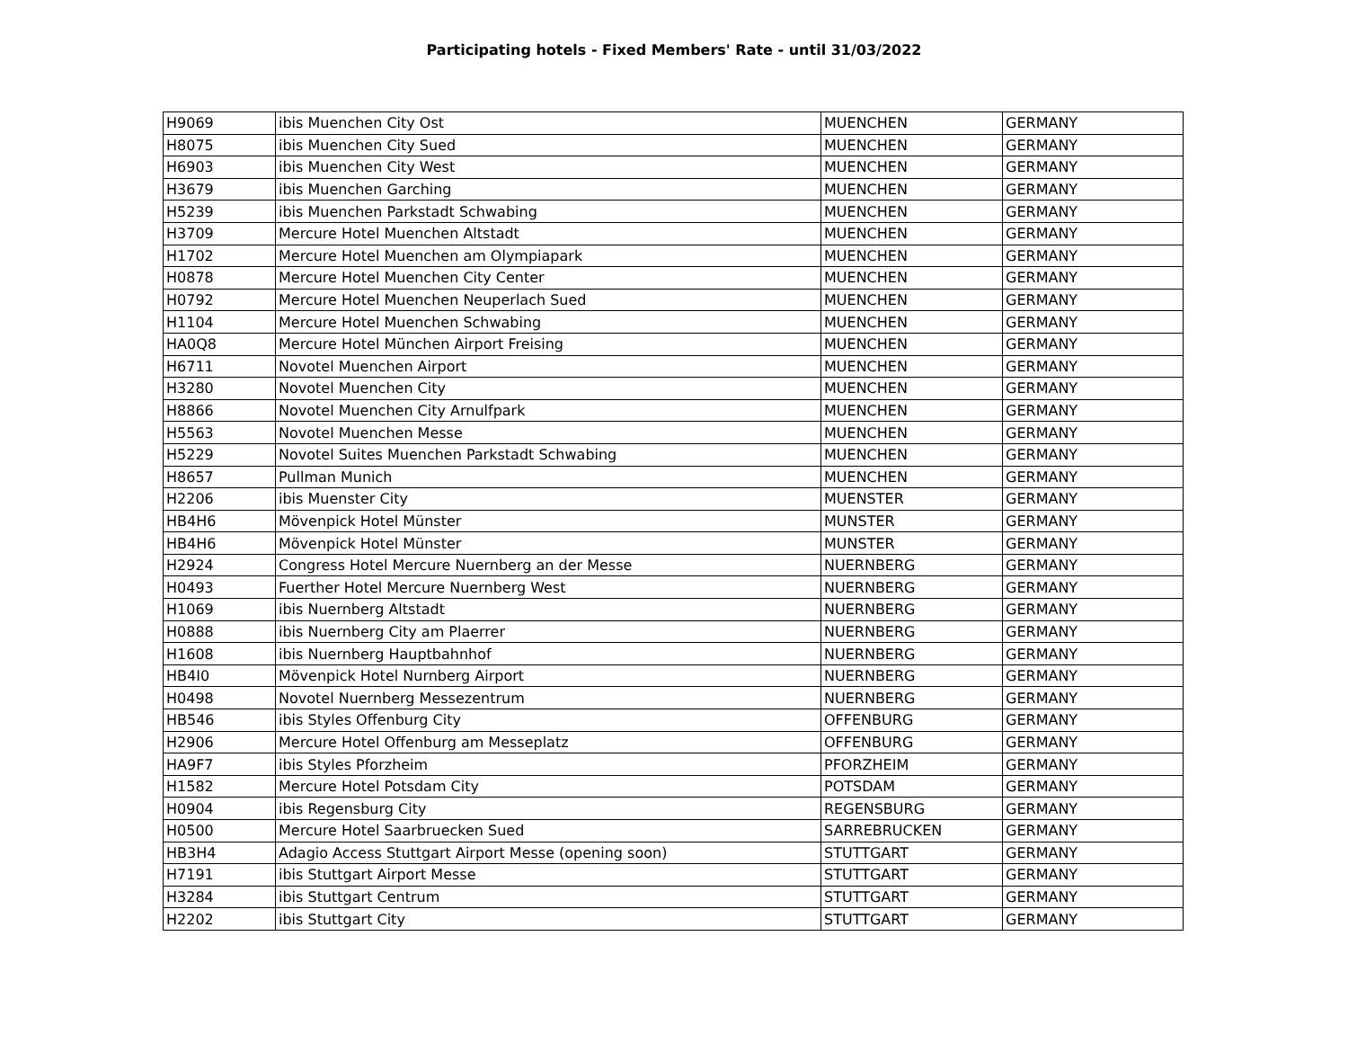Participating hotels - Fixed Members' Rate - until 31/03/2022
| H9069 | ibis Muenchen City Ost | MUENCHEN | GERMANY |
| H8075 | ibis Muenchen City Sued | MUENCHEN | GERMANY |
| H6903 | ibis Muenchen City West | MUENCHEN | GERMANY |
| H3679 | ibis Muenchen Garching | MUENCHEN | GERMANY |
| H5239 | ibis Muenchen Parkstadt Schwabing | MUENCHEN | GERMANY |
| H3709 | Mercure Hotel Muenchen Altstadt | MUENCHEN | GERMANY |
| H1702 | Mercure Hotel Muenchen am Olympiapark | MUENCHEN | GERMANY |
| H0878 | Mercure Hotel Muenchen City Center | MUENCHEN | GERMANY |
| H0792 | Mercure Hotel Muenchen Neuperlach Sued | MUENCHEN | GERMANY |
| H1104 | Mercure Hotel Muenchen Schwabing | MUENCHEN | GERMANY |
| HA0Q8 | Mercure Hotel München Airport Freising | MUENCHEN | GERMANY |
| H6711 | Novotel Muenchen Airport | MUENCHEN | GERMANY |
| H3280 | Novotel Muenchen City | MUENCHEN | GERMANY |
| H8866 | Novotel Muenchen City Arnulfpark | MUENCHEN | GERMANY |
| H5563 | Novotel Muenchen Messe | MUENCHEN | GERMANY |
| H5229 | Novotel Suites Muenchen Parkstadt Schwabing | MUENCHEN | GERMANY |
| H8657 | Pullman Munich | MUENCHEN | GERMANY |
| H2206 | ibis Muenster City | MUENSTER | GERMANY |
| HB4H6 | Mövenpick Hotel Münster | MUNSTER | GERMANY |
| HB4H6 | Mövenpick Hotel Münster | MUNSTER | GERMANY |
| H2924 | Congress Hotel Mercure Nuernberg an der Messe | NUERNBERG | GERMANY |
| H0493 | Fuerther Hotel Mercure Nuernberg West | NUERNBERG | GERMANY |
| H1069 | ibis Nuernberg Altstadt | NUERNBERG | GERMANY |
| H0888 | ibis Nuernberg City am Plaerrer | NUERNBERG | GERMANY |
| H1608 | ibis Nuernberg Hauptbahnhof | NUERNBERG | GERMANY |
| HB4I0 | Mövenpick Hotel Nurnberg Airport | NUERNBERG | GERMANY |
| H0498 | Novotel Nuernberg Messezentrum | NUERNBERG | GERMANY |
| HB546 | ibis Styles Offenburg City | OFFENBURG | GERMANY |
| H2906 | Mercure Hotel Offenburg am Messeplatz | OFFENBURG | GERMANY |
| HA9F7 | ibis Styles Pforzheim | PFORZHEIM | GERMANY |
| H1582 | Mercure Hotel Potsdam City | POTSDAM | GERMANY |
| H0904 | ibis Regensburg City | REGENSBURG | GERMANY |
| H0500 | Mercure Hotel Saarbruecken Sued | SARREBRUCKEN | GERMANY |
| HB3H4 | Adagio Access Stuttgart Airport Messe (opening soon) | STUTTGART | GERMANY |
| H7191 | ibis Stuttgart Airport Messe | STUTTGART | GERMANY |
| H3284 | ibis Stuttgart Centrum | STUTTGART | GERMANY |
| H2202 | ibis Stuttgart City | STUTTGART | GERMANY |